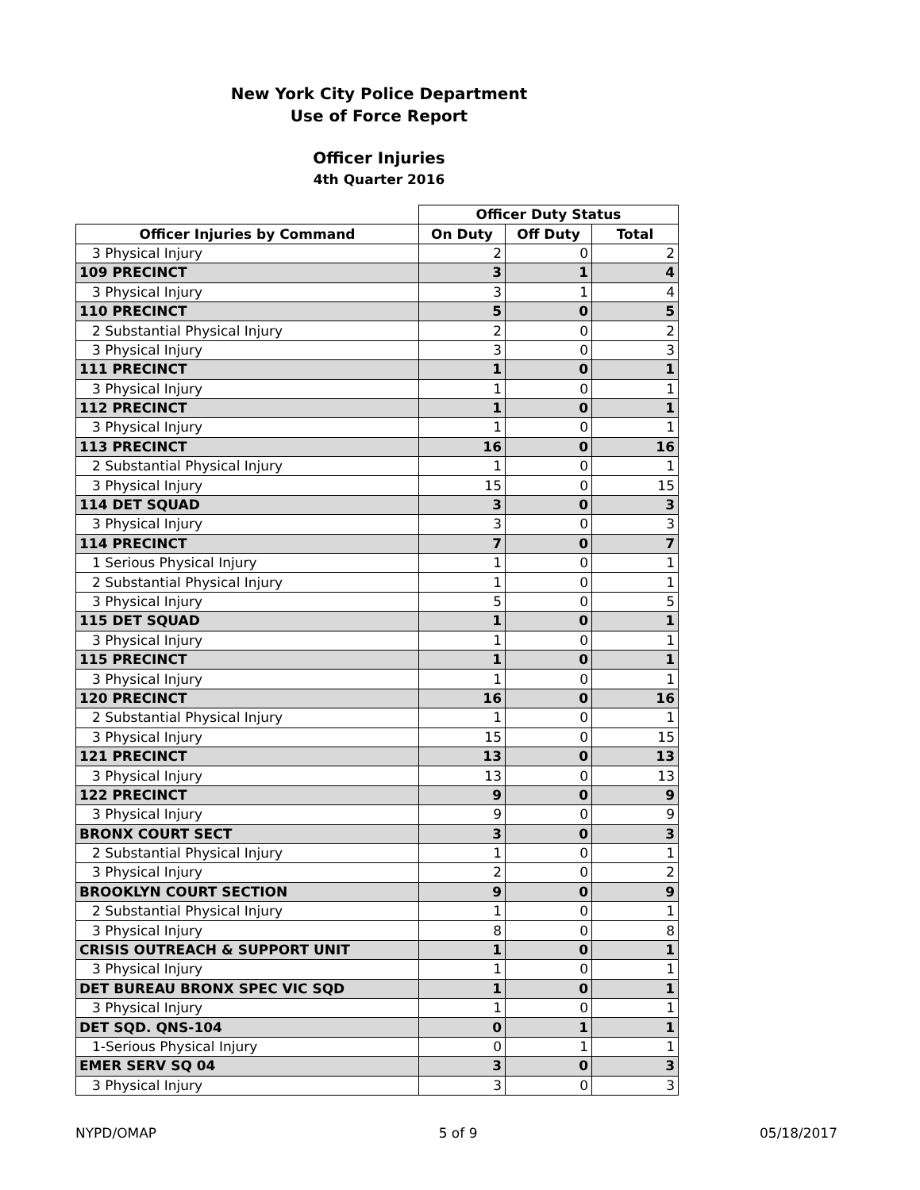New York City Police Department
Use of Force Report
Officer Injuries
4th Quarter 2016
| | Officer Duty Status | | |
| --- | --- | --- | --- |
| Officer Injuries by Command | On Duty | Off Duty | Total |
| 3 Physical Injury | 2 | 0 | 2 |
| 109 PRECINCT | 3 | 1 | 4 |
| 3 Physical Injury | 3 | 1 | 4 |
| 110 PRECINCT | 5 | 0 | 5 |
| 2 Substantial Physical Injury | 2 | 0 | 2 |
| 3 Physical Injury | 3 | 0 | 3 |
| 111 PRECINCT | 1 | 0 | 1 |
| 3 Physical Injury | 1 | 0 | 1 |
| 112 PRECINCT | 1 | 0 | 1 |
| 3 Physical Injury | 1 | 0 | 1 |
| 113 PRECINCT | 16 | 0 | 16 |
| 2 Substantial Physical Injury | 1 | 0 | 1 |
| 3 Physical Injury | 15 | 0 | 15 |
| 114 DET SQUAD | 3 | 0 | 3 |
| 3 Physical Injury | 3 | 0 | 3 |
| 114 PRECINCT | 7 | 0 | 7 |
| 1 Serious Physical Injury | 1 | 0 | 1 |
| 2 Substantial Physical Injury | 1 | 0 | 1 |
| 3 Physical Injury | 5 | 0 | 5 |
| 115 DET SQUAD | 1 | 0 | 1 |
| 3 Physical Injury | 1 | 0 | 1 |
| 115 PRECINCT | 1 | 0 | 1 |
| 3 Physical Injury | 1 | 0 | 1 |
| 120 PRECINCT | 16 | 0 | 16 |
| 2 Substantial Physical Injury | 1 | 0 | 1 |
| 3 Physical Injury | 15 | 0 | 15 |
| 121 PRECINCT | 13 | 0 | 13 |
| 3 Physical Injury | 13 | 0 | 13 |
| 122 PRECINCT | 9 | 0 | 9 |
| 3 Physical Injury | 9 | 0 | 9 |
| BRONX COURT SECT | 3 | 0 | 3 |
| 2 Substantial Physical Injury | 1 | 0 | 1 |
| 3 Physical Injury | 2 | 0 | 2 |
| BROOKLYN COURT SECTION | 9 | 0 | 9 |
| 2 Substantial Physical Injury | 1 | 0 | 1 |
| 3 Physical Injury | 8 | 0 | 8 |
| CRISIS OUTREACH & SUPPORT UNIT | 1 | 0 | 1 |
| 3 Physical Injury | 1 | 0 | 1 |
| DET BUREAU BRONX SPEC VIC SQD | 1 | 0 | 1 |
| 3 Physical Injury | 1 | 0 | 1 |
| DET SQD. QNS-104 | 0 | 1 | 1 |
| 1-Serious Physical Injury | 0 | 1 | 1 |
| EMER SERV SQ 04 | 3 | 0 | 3 |
| 3 Physical Injury | 3 | 0 | 3 |
NYPD/OMAP 5 of 9 05/18/2017